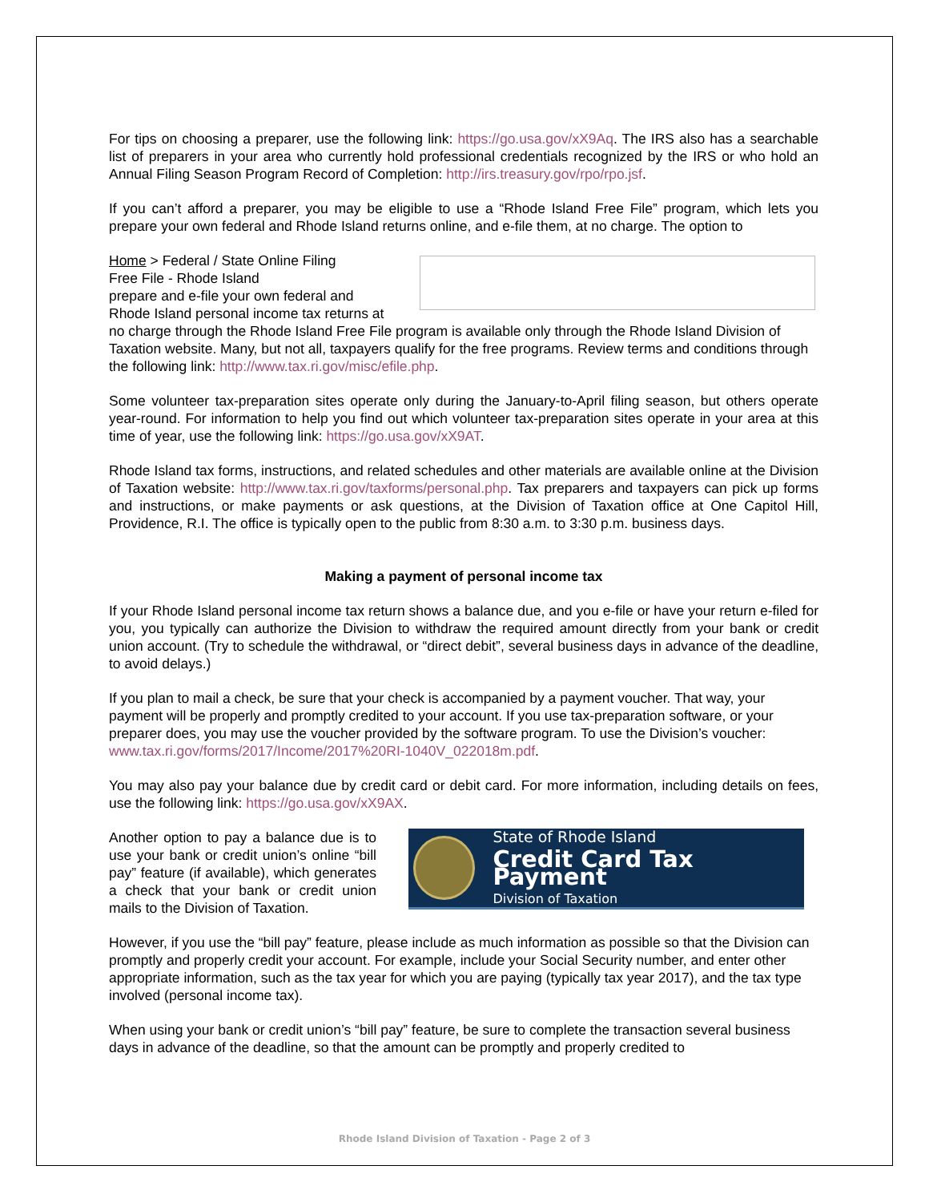For tips on choosing a preparer, use the following link: https://go.usa.gov/xX9Aq. The IRS also has a searchable list of preparers in your area who currently hold professional credentials recognized by the IRS or who hold an Annual Filing Season Program Record of Completion: http://irs.treasury.gov/rpo/rpo.jsf.
If you can’t afford a preparer, you may be eligible to use a “Rhode Island Free File” program, which lets you prepare your own federal and Rhode Island returns online, and e-file them, at no charge. The option to
Home > Federal / State Online Filing
Free File - Rhode Island
prepare and e-file your own federal and Rhode Island personal income tax returns at no charge through the Rhode Island Free File program is available only through the Rhode Island Division of Taxation website. Many, but not all, taxpayers qualify for the free programs. Review terms and conditions through the following link: http://www.tax.ri.gov/misc/efile.php.
Some volunteer tax-preparation sites operate only during the January-to-April filing season, but others operate year-round. For information to help you find out which volunteer tax-preparation sites operate in your area at this time of year, use the following link: https://go.usa.gov/xX9AT.
Rhode Island tax forms, instructions, and related schedules and other materials are available online at the Division of Taxation website: http://www.tax.ri.gov/taxforms/personal.php. Tax preparers and taxpayers can pick up forms and instructions, or make payments or ask questions, at the Division of Taxation office at One Capitol Hill, Providence, R.I. The office is typically open to the public from 8:30 a.m. to 3:30 p.m. business days.
Making a payment of personal income tax
If your Rhode Island personal income tax return shows a balance due, and you e-file or have your return e-filed for you, you typically can authorize the Division to withdraw the required amount directly from your bank or credit union account. (Try to schedule the withdrawal, or “direct debit”, several business days in advance of the deadline, to avoid delays.)
If you plan to mail a check, be sure that your check is accompanied by a payment voucher. That way, your payment will be properly and promptly credited to your account. If you use tax-preparation software, or your preparer does, you may use the voucher provided by the software program. To use the Division’s voucher: www.tax.ri.gov/forms/2017/Income/2017%20RI-1040V_022018m.pdf.
You may also pay your balance due by credit card or debit card. For more information, including details on fees, use the following link: https://go.usa.gov/xX9AX.
State of Rhode Island
Credit Card Tax Payment
Division of Taxation
Another option to pay a balance due is to use your bank or credit union’s online “bill pay” feature (if available), which generates a check that your bank or credit union mails to the Division of Taxation.
However, if you use the “bill pay” feature, please include as much information as possible so that the Division can promptly and properly credit your account. For example, include your Social Security number, and enter other appropriate information, such as the tax year for which you are paying (typically tax year 2017), and the tax type involved (personal income tax).
When using your bank or credit union’s “bill pay” feature, be sure to complete the transaction several business days in advance of the deadline, so that the amount can be promptly and properly credited to
Rhode Island Division of Taxation - Page 2 of 3